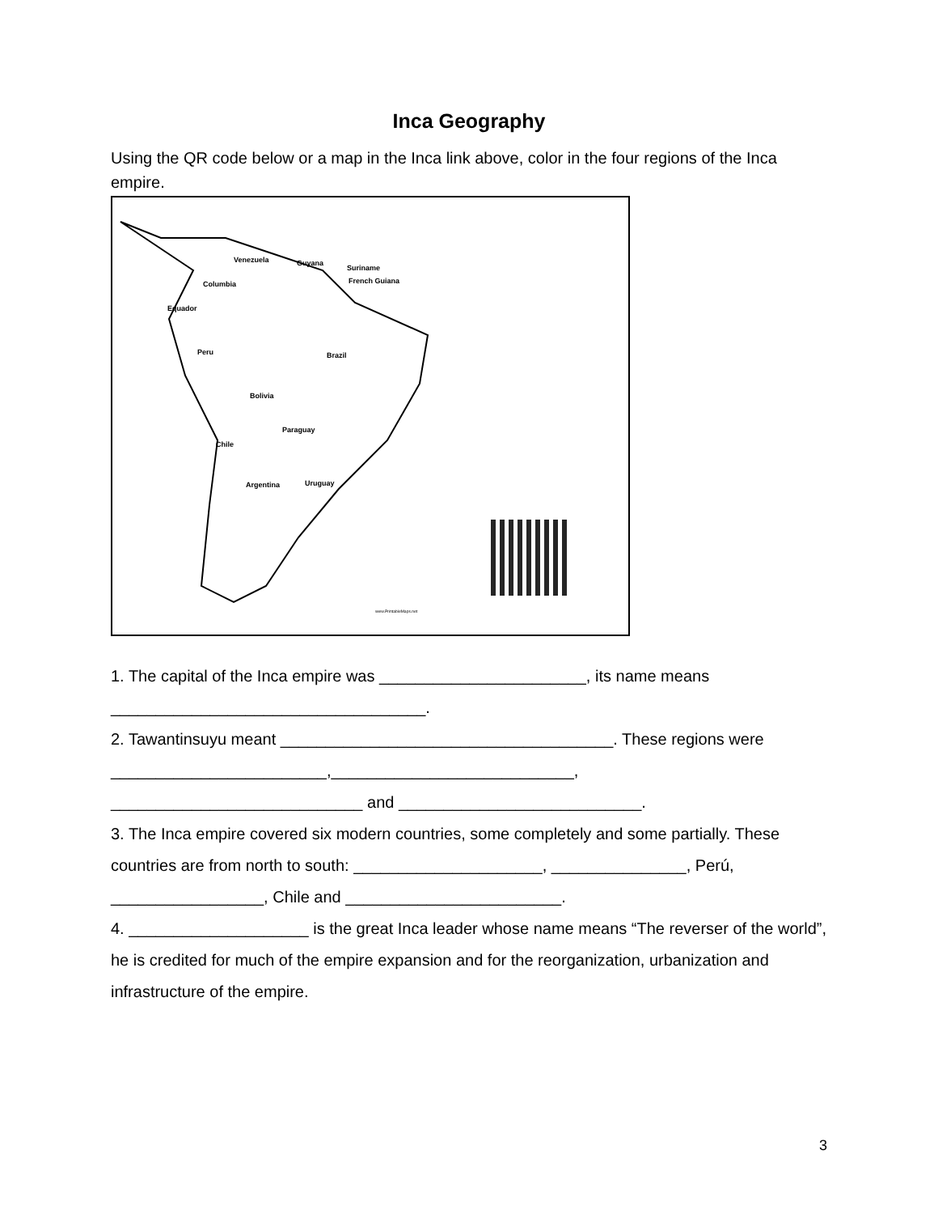Inca Geography
Using the QR code below or a map in the Inca link above, color in the four regions of the Inca empire.
Venezuela Guyana
Suriname
French Guiana Columbia
Equador
Peru Brazil
Bolivia
Paraguay
Chile
Argentina Uruguay
www.PrintableMaps.net
1. The capital of the Inca empire was _______________________, its name means ___________________________________.
2. Tawantinsuyu meant _____________________________________. These regions were ________________________,___________________________, ____________________________ and ___________________________.
3. The Inca empire covered six modern countries, some completely and some partially. These countries are from north to south: _____________________, _______________, Perú, _________________, Chile and ________________________.
4. ____________________ is the great Inca leader whose name means “The reverser of the world”, he is credited for much of the empire expansion and for the reorganization, urbanization and infrastructure of the empire.
3